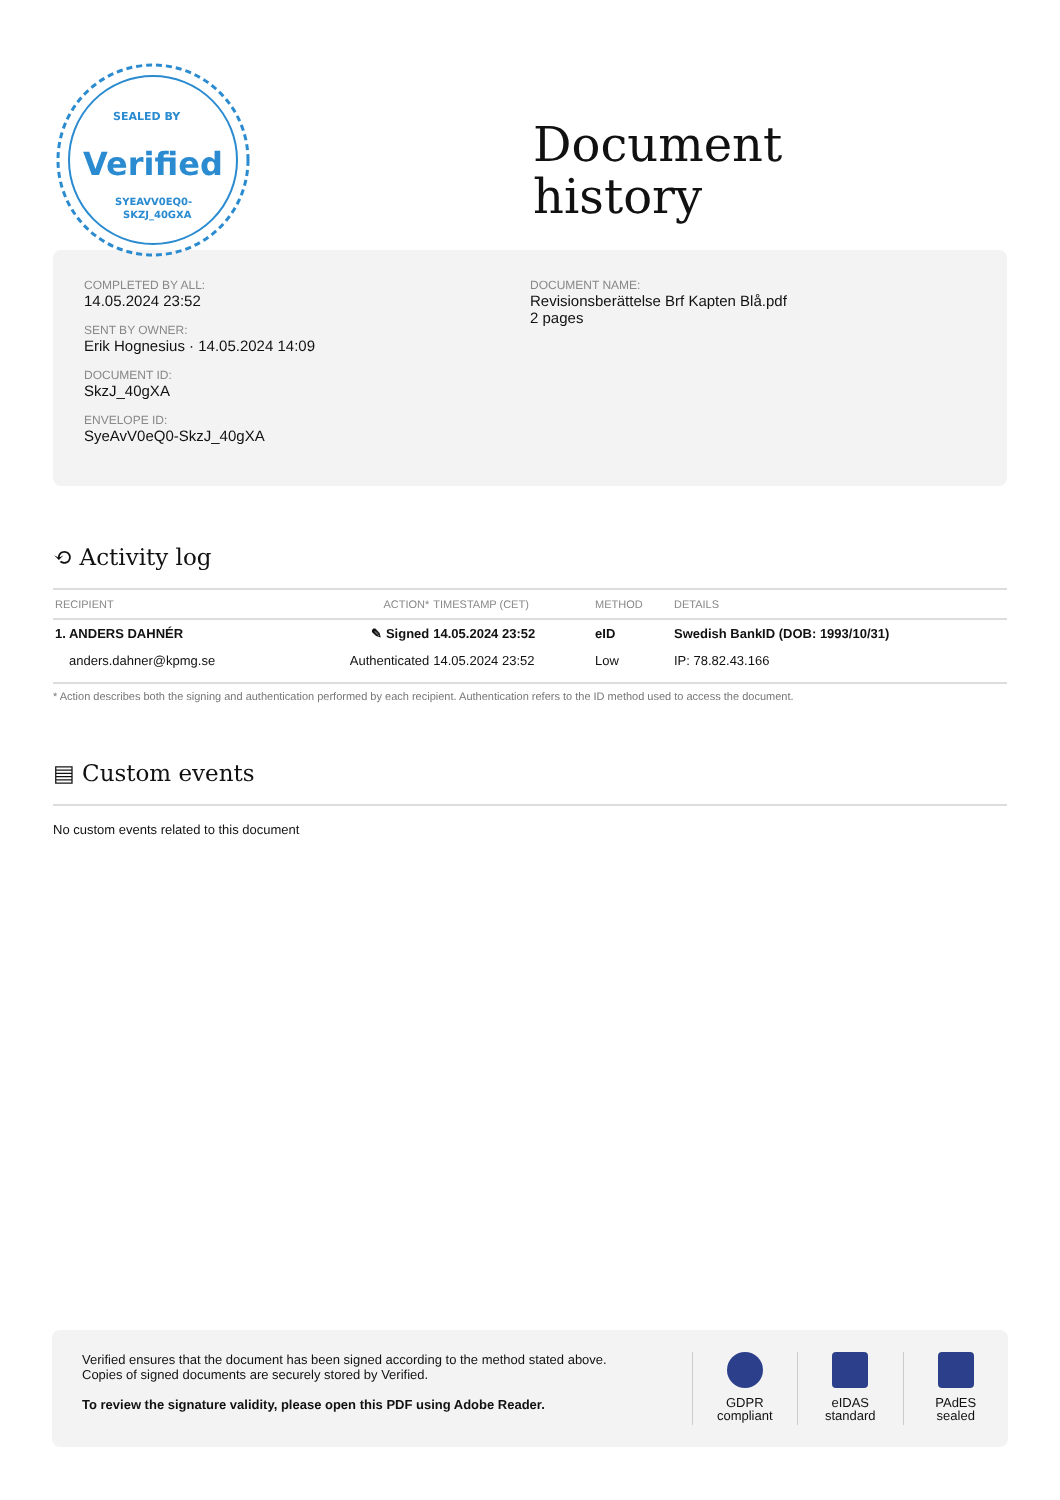SEALED BY
Verified
SYEAVV0EQ0-
SKZJ_40GXA
Document
history
COMPLETED BY ALL:
14.05.2024 23:52
SENT BY OWNER:
Erik Hognesius · 14.05.2024 14:09
DOCUMENT ID:
SkzJ_40gXA
ENVELOPE ID:
SyeAvV0eQ0-SkzJ_40gXA
DOCUMENT NAME:
Revisionsberättelse Brf Kapten Blå.pdf
2 pages
⟲ Activity log
| RECIPIENT | ACTION* | TIMESTAMP (CET) | METHOD | DETAILS |
| --- | --- | --- | --- | --- |
| 1. ANDERS DAHNÉR | ✎ Signed | 14.05.2024 23:52 | eID | Swedish BankID (DOB: 1993/10/31) |
| anders.dahner@kpmg.se | Authenticated | 14.05.2024 23:52 | Low | IP: 78.82.43.166 |
* Action describes both the signing and authentication performed by each recipient. Authentication refers to the ID method used to access the document.
▤ Custom events
No custom events related to this document
Verified ensures that the document has been signed according to the method stated above.
Copies of signed documents are securely stored by Verified.
To review the signature validity, please open this PDF using Adobe Reader.
GDPR
compliant
eIDAS
standard
PAdES
sealed